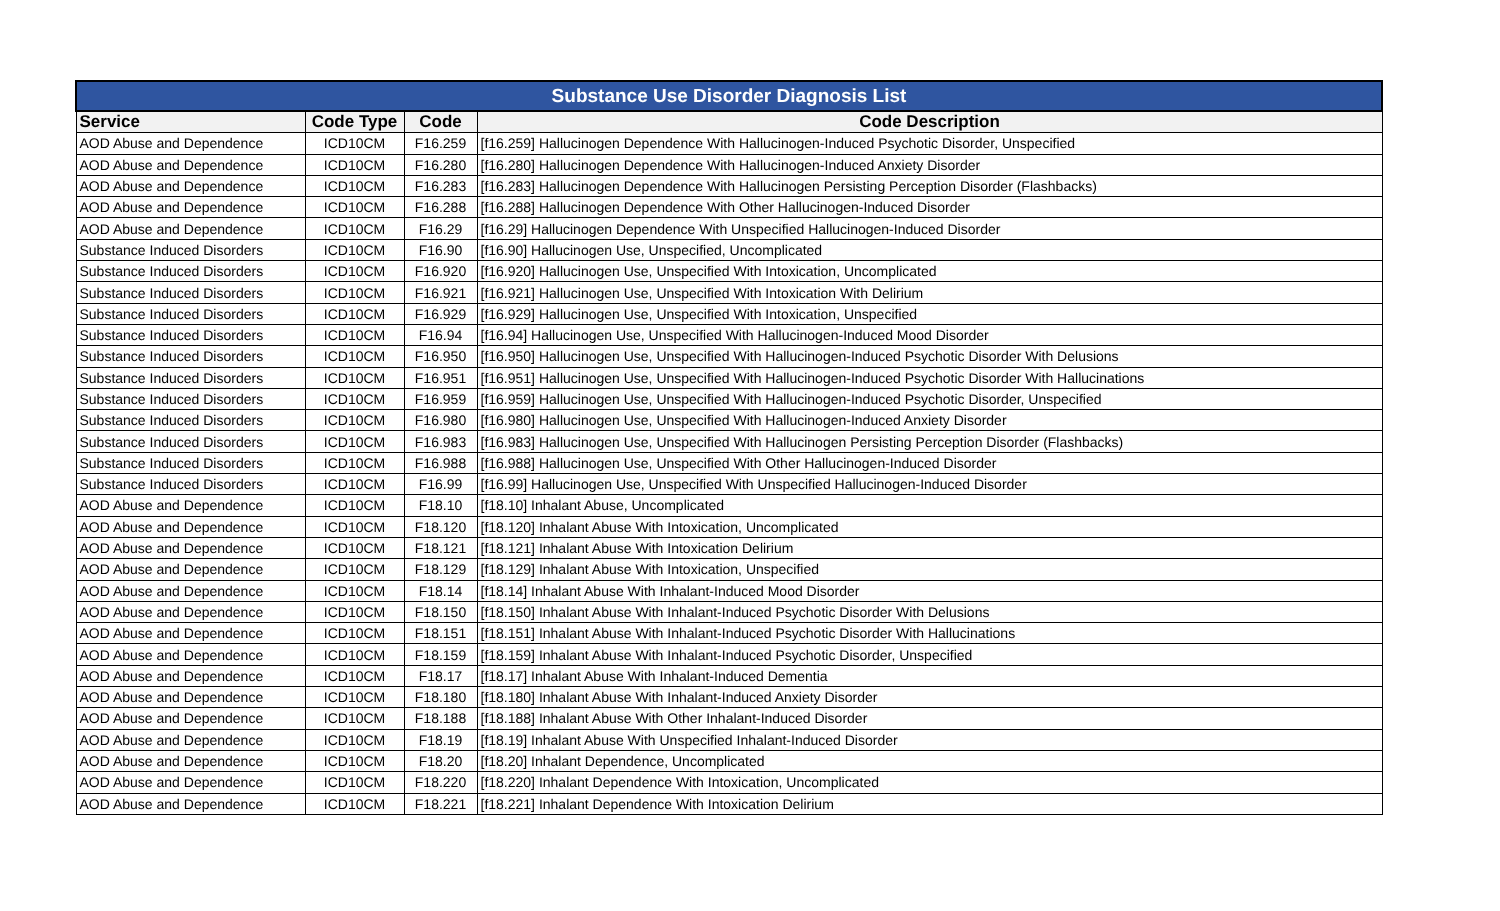| Substance Use Disorder Diagnosis List | | | |
| --- | --- | --- | --- |
| Service | Code Type | Code | Code Description |
| AOD Abuse and Dependence | ICD10CM | F16.259 | [f16.259] Hallucinogen Dependence With Hallucinogen-Induced Psychotic Disorder, Unspecified |
| AOD Abuse and Dependence | ICD10CM | F16.280 | [f16.280] Hallucinogen Dependence With Hallucinogen-Induced Anxiety Disorder |
| AOD Abuse and Dependence | ICD10CM | F16.283 | [f16.283] Hallucinogen Dependence With Hallucinogen Persisting Perception Disorder (Flashbacks) |
| AOD Abuse and Dependence | ICD10CM | F16.288 | [f16.288] Hallucinogen Dependence With Other Hallucinogen-Induced Disorder |
| AOD Abuse and Dependence | ICD10CM | F16.29 | [f16.29] Hallucinogen Dependence With Unspecified Hallucinogen-Induced Disorder |
| Substance Induced Disorders | ICD10CM | F16.90 | [f16.90] Hallucinogen Use, Unspecified, Uncomplicated |
| Substance Induced Disorders | ICD10CM | F16.920 | [f16.920] Hallucinogen Use, Unspecified With Intoxication, Uncomplicated |
| Substance Induced Disorders | ICD10CM | F16.921 | [f16.921] Hallucinogen Use, Unspecified With Intoxication With Delirium |
| Substance Induced Disorders | ICD10CM | F16.929 | [f16.929] Hallucinogen Use, Unspecified With Intoxication, Unspecified |
| Substance Induced Disorders | ICD10CM | F16.94 | [f16.94] Hallucinogen Use, Unspecified With Hallucinogen-Induced Mood Disorder |
| Substance Induced Disorders | ICD10CM | F16.950 | [f16.950] Hallucinogen Use, Unspecified With Hallucinogen-Induced Psychotic Disorder With Delusions |
| Substance Induced Disorders | ICD10CM | F16.951 | [f16.951] Hallucinogen Use, Unspecified With Hallucinogen-Induced Psychotic Disorder With Hallucinations |
| Substance Induced Disorders | ICD10CM | F16.959 | [f16.959] Hallucinogen Use, Unspecified With Hallucinogen-Induced Psychotic Disorder, Unspecified |
| Substance Induced Disorders | ICD10CM | F16.980 | [f16.980] Hallucinogen Use, Unspecified With Hallucinogen-Induced Anxiety Disorder |
| Substance Induced Disorders | ICD10CM | F16.983 | [f16.983] Hallucinogen Use, Unspecified With Hallucinogen Persisting Perception Disorder (Flashbacks) |
| Substance Induced Disorders | ICD10CM | F16.988 | [f16.988] Hallucinogen Use, Unspecified With Other Hallucinogen-Induced Disorder |
| Substance Induced Disorders | ICD10CM | F16.99 | [f16.99] Hallucinogen Use, Unspecified With Unspecified Hallucinogen-Induced Disorder |
| AOD Abuse and Dependence | ICD10CM | F18.10 | [f18.10] Inhalant Abuse, Uncomplicated |
| AOD Abuse and Dependence | ICD10CM | F18.120 | [f18.120] Inhalant Abuse With Intoxication, Uncomplicated |
| AOD Abuse and Dependence | ICD10CM | F18.121 | [f18.121] Inhalant Abuse With Intoxication Delirium |
| AOD Abuse and Dependence | ICD10CM | F18.129 | [f18.129] Inhalant Abuse With Intoxication, Unspecified |
| AOD Abuse and Dependence | ICD10CM | F18.14 | [f18.14] Inhalant Abuse With Inhalant-Induced Mood Disorder |
| AOD Abuse and Dependence | ICD10CM | F18.150 | [f18.150] Inhalant Abuse With Inhalant-Induced Psychotic Disorder With Delusions |
| AOD Abuse and Dependence | ICD10CM | F18.151 | [f18.151] Inhalant Abuse With Inhalant-Induced Psychotic Disorder With Hallucinations |
| AOD Abuse and Dependence | ICD10CM | F18.159 | [f18.159] Inhalant Abuse With Inhalant-Induced Psychotic Disorder, Unspecified |
| AOD Abuse and Dependence | ICD10CM | F18.17 | [f18.17] Inhalant Abuse With Inhalant-Induced Dementia |
| AOD Abuse and Dependence | ICD10CM | F18.180 | [f18.180] Inhalant Abuse With Inhalant-Induced Anxiety Disorder |
| AOD Abuse and Dependence | ICD10CM | F18.188 | [f18.188] Inhalant Abuse With Other Inhalant-Induced Disorder |
| AOD Abuse and Dependence | ICD10CM | F18.19 | [f18.19] Inhalant Abuse With Unspecified Inhalant-Induced Disorder |
| AOD Abuse and Dependence | ICD10CM | F18.20 | [f18.20] Inhalant Dependence, Uncomplicated |
| AOD Abuse and Dependence | ICD10CM | F18.220 | [f18.220] Inhalant Dependence With Intoxication, Uncomplicated |
| AOD Abuse and Dependence | ICD10CM | F18.221 | [f18.221] Inhalant Dependence With Intoxication Delirium |